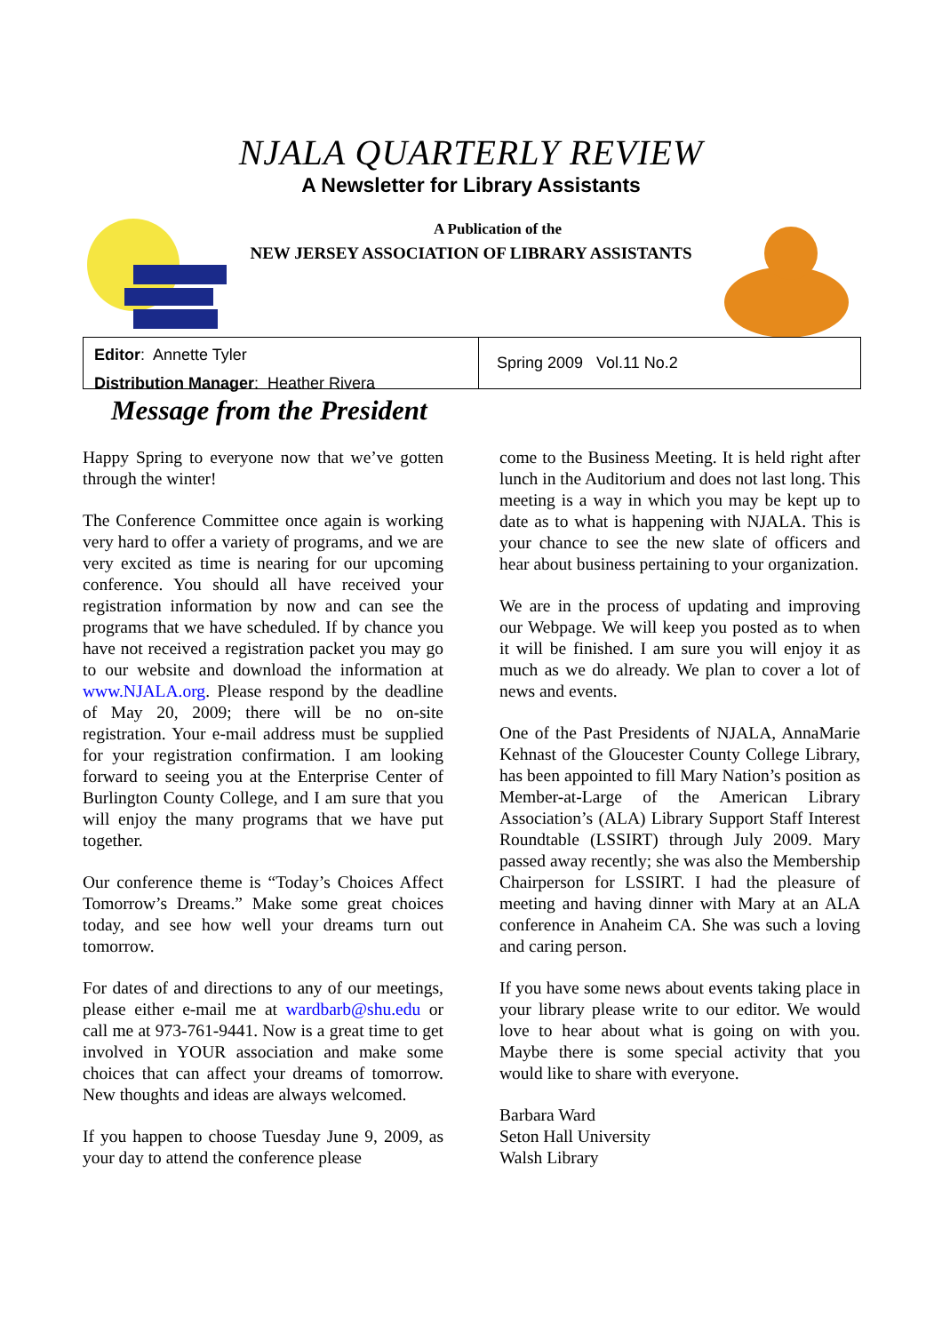NJALA QUARTERLY REVIEW
A Newsletter for Library Assistants
A Publication of the
NEW JERSEY ASSOCIATION OF LIBRARY ASSISTANTS
Editor: Annette Tyler
Distribution Manager: Heather Rivera
Spring 2009 Vol.11 No.2
Message from the President
Happy Spring to everyone now that we’ve gotten through the winter!
The Conference Committee once again is working very hard to offer a variety of programs, and we are very excited as time is nearing for our upcoming conference. You should all have received your registration information by now and can see the programs that we have scheduled. If by chance you have not received a registration packet you may go to our website and download the information at www.NJALA.org. Please respond by the deadline of May 20, 2009; there will be no on-site registration. Your e-mail address must be supplied for your registration confirmation. I am looking forward to seeing you at the Enterprise Center of Burlington County College, and I am sure that you will enjoy the many programs that we have put together.
Our conference theme is “Today’s Choices Affect Tomorrow’s Dreams.” Make some great choices today, and see how well your dreams turn out tomorrow.
For dates of and directions to any of our meetings, please either e-mail me at wardbarb@shu.edu or call me at 973-761-9441. Now is a great time to get involved in YOUR association and make some choices that can affect your dreams of tomorrow. New thoughts and ideas are always welcomed.
If you happen to choose Tuesday June 9, 2009, as your day to attend the conference please
come to the Business Meeting. It is held right after lunch in the Auditorium and does not last long. This meeting is a way in which you may be kept up to date as to what is happening with NJALA. This is your chance to see the new slate of officers and hear about business pertaining to your organization.
We are in the process of updating and improving our Webpage. We will keep you posted as to when it will be finished. I am sure you will enjoy it as much as we do already. We plan to cover a lot of news and events.
One of the Past Presidents of NJALA, AnnaMarie Kehnast of the Gloucester County College Library, has been appointed to fill Mary Nation’s position as Member-at-Large of the American Library Association’s (ALA) Library Support Staff Interest Roundtable (LSSIRT) through July 2009. Mary passed away recently; she was also the Membership Chairperson for LSSIRT. I had the pleasure of meeting and having dinner with Mary at an ALA conference in Anaheim CA. She was such a loving and caring person.
If you have some news about events taking place in your library please write to our editor. We would love to hear about what is going on with you. Maybe there is some special activity that you would like to share with everyone.
Barbara Ward
Seton Hall University
Walsh Library